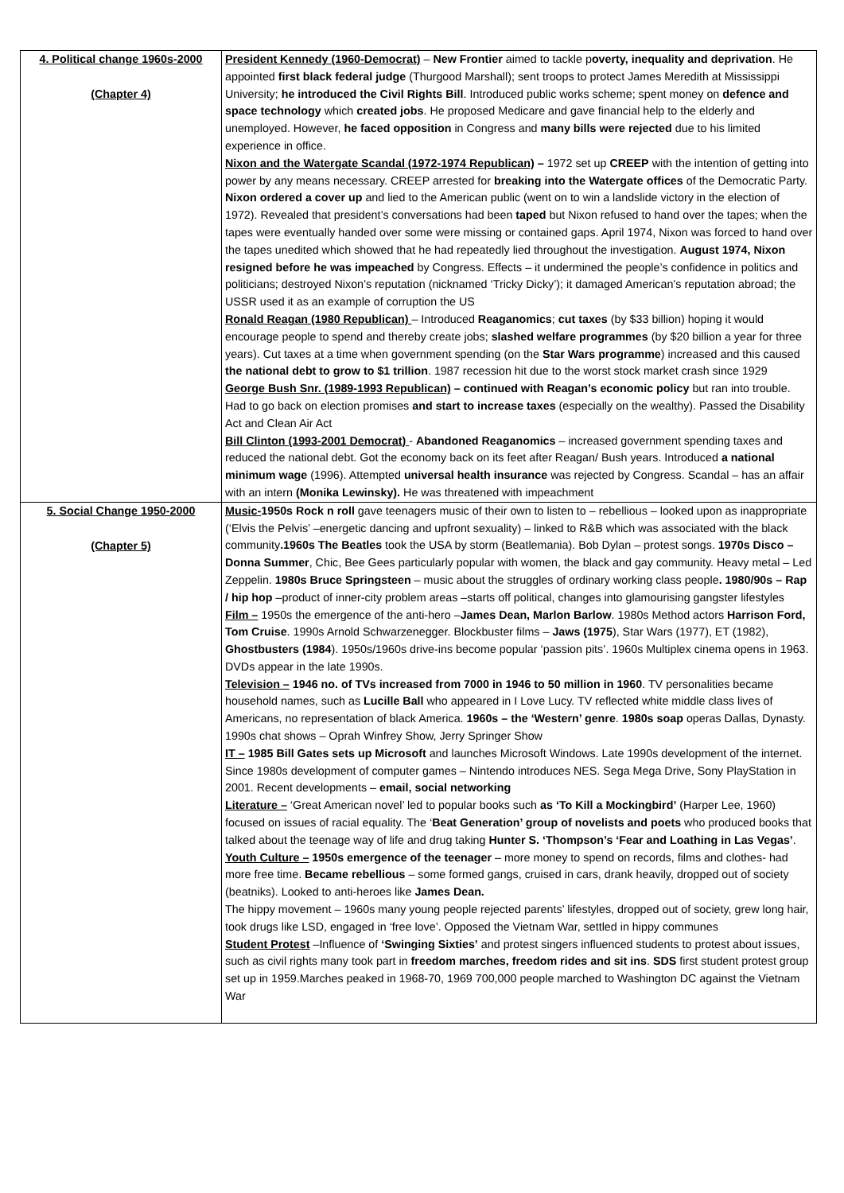| 4. Political change 1960s-2000 (Chapter 4) | President Kennedy (1960-Democrat) – New Frontier aimed to tackle p overty, inequality and deprivation . He appointed first black federal judge (Thurgood Marshall); sent troops to protect James Meredith at Mississippi University; he introduced the Civil Rights Bill . Introduced public works scheme; spent money on defence and space technology which created jobs . He proposed Medicare and gave financial help to the elderly and unemployed. However, he faced opposition in Congress and many bills were rejected due to his limited experience in office. Nixon and the Watergate Scandal (1972-1974 Republican) – 1972 set up CREEP with the intention of getting into power by any means necessary. CREEP arrested for breaking into the Watergate offices of the Democratic Party. Nixon ordered a cover up and lied to the American public (went on to win a landslide victory in the election of 1972). Revealed that president’s conversations had been taped but Nixon refused to hand over the tapes; when the tapes were eventually handed over some were missing or contained gaps. April 1974, Nixon was forced to hand over the tapes unedited which showed that he had repeatedly lied throughout the investigation. August 1974, Nixon resigned before he was impeached by Congress. Effects – it undermined the people’s confidence in politics and politicians; destroyed Nixon’s reputation (nicknamed ‘Tricky Dicky’); it damaged American’s reputation abroad; the USSR used it as an example of corruption the US Ronald Reagan (1980 Republican) – Introduced Reaganomics ; cut taxes (by $33 billion) hoping it would encourage people to spend and thereby create jobs; slashed welfare programmes (by $20 billion a year for three years). Cut taxes at a time when government spending (on the Star Wars programme ) increased and this caused the national debt to grow to $1 trillion . 1987 recession hit due to the worst stock market crash since 1929 George Bush Snr. (1989-1993 Republican) – continued with Reagan’s economic policy but ran into trouble. Had to go back on election promises and start to increase taxes (especially on the wealthy). Passed the Disability Act and Clean Air Act Bill Clinton (1993-2001 Democrat) - Abandoned Reaganomics – increased government spending taxes and reduced the national debt. Got the economy back on its feet after Reagan/ Bush years. Introduced a national minimum wage (1996). Attempted universal health insurance was rejected by Congress. Scandal – has an affair with an intern (Monika Lewinsky). He was threatened with impeachment |
| 5. Social Change 1950-2000 (Chapter 5) | Music- 1950s Rock n roll gave teenagers music of their own to listen to – rebellious – looked upon as inappropriate (‘Elvis the Pelvis’ –energetic dancing and upfront sexuality) – linked to R&B which was associated with the black community .1960s The Beatles took the USA by storm (Beatlemania). Bob Dylan – protest songs. 1970s Disco – Donna Summer , Chic, Bee Gees particularly popular with women, the black and gay community. Heavy metal – Led Zeppelin. 1980s Bruce Springsteen – music about the struggles of ordinary working class people . 1980/90s – Rap / hip hop –product of inner-city problem areas –starts off political, changes into glamourising gangster lifestyles Film – 1950s the emergence of the anti-hero – James Dean, Marlon Barlow . 1980s Method actors Harrison Ford, Tom Cruise . 1990s Arnold Schwarzenegger. Blockbuster films – Jaws (1975 ), Star Wars (1977), ET (1982), Ghostbusters (1984 ). 1950s/1960s drive-ins become popular ‘passion pits’. 1960s Multiplex cinema opens in 1963. DVDs appear in the late 1990s. Television – 1946 no. of TVs increased from 7000 in 1946 to 50 million in 1960 . TV personalities became household names, such as Lucille Ball who appeared in I Love Lucy. TV reflected white middle class lives of Americans, no representation of black America. 1960s – the ‘Western’ genre . 1980s soap operas Dallas, Dynasty. 1990s chat shows – Oprah Winfrey Show, Jerry Springer Show IT – 1985 Bill Gates sets up Microsoft and launches Microsoft Windows. Late 1990s development of the internet. Since 1980s development of computer games – Nintendo introduces NES. Sega Mega Drive, Sony PlayStation in 2001. Recent developments – email, social networking Literature – ‘Great American novel’ led to popular books such as ‘To Kill a Mockingbird’ (Harper Lee, 1960) focused on issues of racial equality. The ‘ Beat Generation’ group of novelists and poets who produced books that talked about the teenage way of life and drug taking Hunter S. ‘Thompson’s ‘Fear and Loathing in Las Vegas’ . Youth Culture – 1950s emergence of the teenager – more money to spend on records, films and clothes- had more free time. Became rebellious – some formed gangs, cruised in cars, drank heavily, dropped out of society (beatniks). Looked to anti-heroes like James Dean. The hippy movement – 1960s many young people rejected parents’ lifestyles, dropped out of society, grew long hair, took drugs like LSD, engaged in ‘free love’. Opposed the Vietnam War, settled in hippy communes Student Protest –Influence of ‘Swinging Sixties’ and protest singers influenced students to protest about issues, such as civil rights many took part in freedom marches, freedom rides and sit ins . SDS first student protest group set up in 1959.Marches peaked in 1968-70, 1969 700,000 people marched to Washington DC against the Vietnam War |